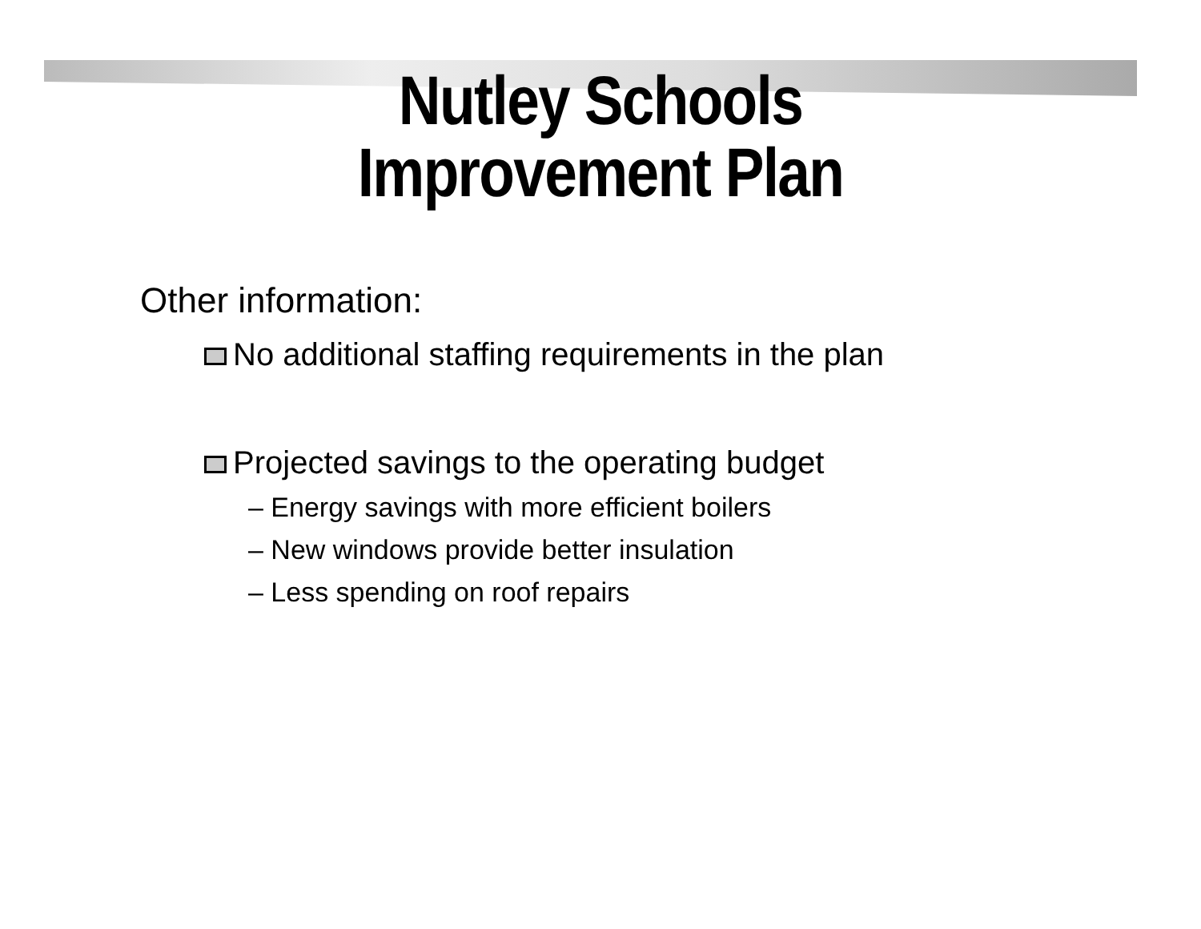Nutley Schools
Improvement Plan
Other information:
No additional staffing requirements in the plan
Projected savings to the operating budget
– Energy savings with more efficient boilers
– New windows provide better insulation
– Less spending on roof repairs